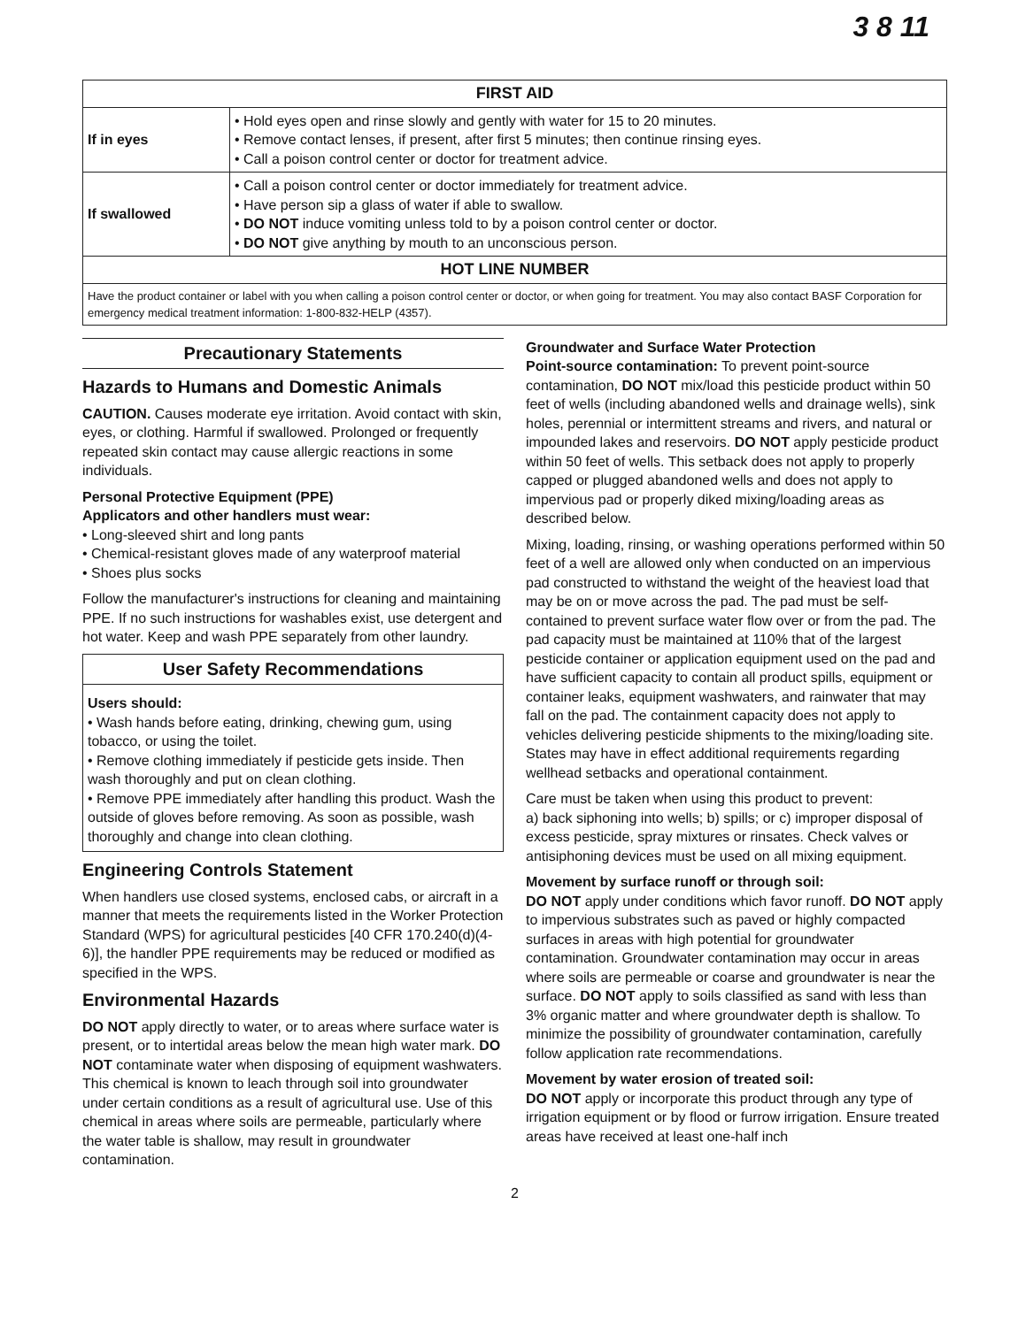3 8 11
| FIRST AID | |
| --- | --- |
| If in eyes | • Hold eyes open and rinse slowly and gently with water for 15 to 20 minutes. • Remove contact lenses, if present, after first 5 minutes; then continue rinsing eyes. • Call a poison control center or doctor for treatment advice. |
| If swallowed | • Call a poison control center or doctor immediately for treatment advice. • Have person sip a glass of water if able to swallow. • DO NOT induce vomiting unless told to by a poison control center or doctor. • DO NOT give anything by mouth to an unconscious person. |
| HOT LINE NUMBER | |
| Have the product container or label with you when calling a poison control center or doctor, or when going for treatment. You may also contact BASF Corporation for emergency medical treatment information: 1-800-832-HELP (4357). | |
Precautionary Statements
Hazards to Humans and Domestic Animals
CAUTION. Causes moderate eye irritation. Avoid contact with skin, eyes, or clothing. Harmful if swallowed. Prolonged or frequently repeated skin contact may cause allergic reactions in some individuals.
Personal Protective Equipment (PPE)
Applicators and other handlers must wear:
• Long-sleeved shirt and long pants
• Chemical-resistant gloves made of any waterproof material
• Shoes plus socks
Follow the manufacturer's instructions for cleaning and maintaining PPE. If no such instructions for washables exist, use detergent and hot water. Keep and wash PPE separately from other laundry.
User Safety Recommendations
Users should:
• Wash hands before eating, drinking, chewing gum, using tobacco, or using the toilet.
• Remove clothing immediately if pesticide gets inside. Then wash thoroughly and put on clean clothing.
• Remove PPE immediately after handling this product. Wash the outside of gloves before removing. As soon as possible, wash thoroughly and change into clean clothing.
Engineering Controls Statement
When handlers use closed systems, enclosed cabs, or aircraft in a manner that meets the requirements listed in the Worker Protection Standard (WPS) for agricultural pesticides [40 CFR 170.240(d)(4-6)], the handler PPE requirements may be reduced or modified as specified in the WPS.
Environmental Hazards
DO NOT apply directly to water, or to areas where surface water is present, or to intertidal areas below the mean high water mark. DO NOT contaminate water when disposing of equipment washwaters. This chemical is known to leach through soil into groundwater under certain conditions as a result of agricultural use. Use of this chemical in areas where soils are permeable, particularly where the water table is shallow, may result in groundwater contamination.
Groundwater and Surface Water Protection
Point-source contamination: To prevent point-source contamination, DO NOT mix/load this pesticide product within 50 feet of wells (including abandoned wells and drainage wells), sink holes, perennial or intermittent streams and rivers, and natural or impounded lakes and reservoirs. DO NOT apply pesticide product within 50 feet of wells. This setback does not apply to properly capped or plugged abandoned wells and does not apply to impervious pad or properly diked mixing/loading areas as described below.
Mixing, loading, rinsing, or washing operations performed within 50 feet of a well are allowed only when conducted on an impervious pad constructed to withstand the weight of the heaviest load that may be on or move across the pad. The pad must be self-contained to prevent surface water flow over or from the pad. The pad capacity must be maintained at 110% that of the largest pesticide container or application equipment used on the pad and have sufficient capacity to contain all product spills, equipment or container leaks, equipment washwaters, and rainwater that may fall on the pad. The containment capacity does not apply to vehicles delivering pesticide shipments to the mixing/loading site. States may have in effect additional requirements regarding wellhead setbacks and operational containment.
Care must be taken when using this product to prevent:
a) back siphoning into wells; b) spills; or c) improper disposal of excess pesticide, spray mixtures or rinsates. Check valves or antisiphoning devices must be used on all mixing equipment.
Movement by surface runoff or through soil:
DO NOT apply under conditions which favor runoff. DO NOT apply to impervious substrates such as paved or highly compacted surfaces in areas with high potential for groundwater contamination. Groundwater contamination may occur in areas where soils are permeable or coarse and groundwater is near the surface. DO NOT apply to soils classified as sand with less than 3% organic matter and where groundwater depth is shallow. To minimize the possibility of groundwater contamination, carefully follow application rate recommendations.
Movement by water erosion of treated soil:
DO NOT apply or incorporate this product through any type of irrigation equipment or by flood or furrow irrigation. Ensure treated areas have received at least one-half inch
2